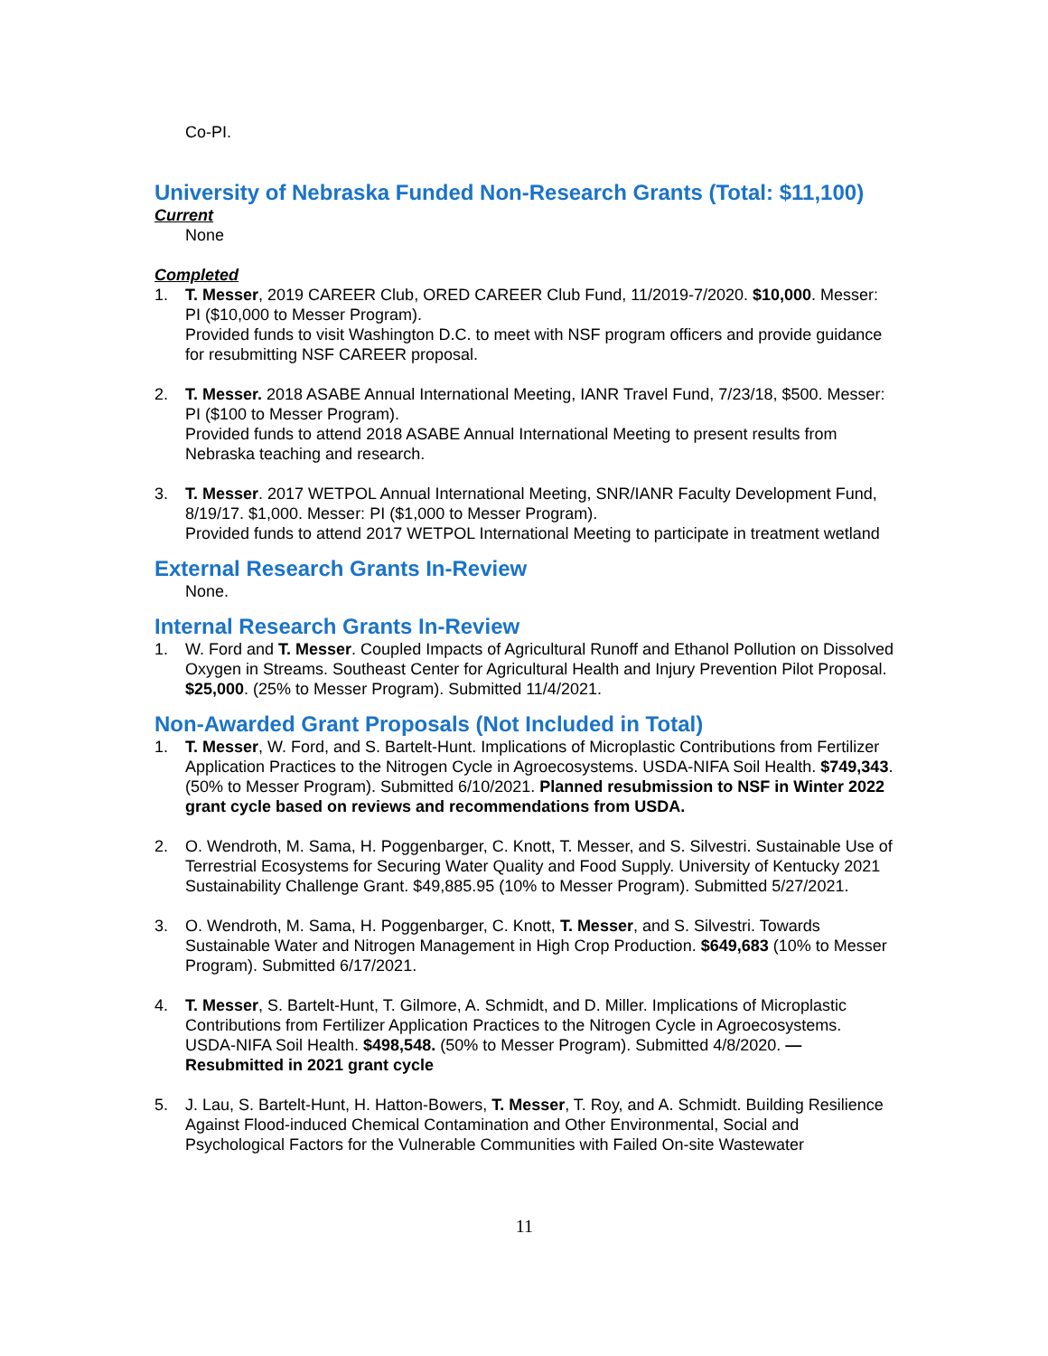Co-PI.
University of Nebraska Funded Non-Research Grants (Total: $11,100)
Current
None
Completed
1. T. Messer, 2019 CAREER Club, ORED CAREER Club Fund, 11/2019-7/2020. $10,000. Messer: PI ($10,000 to Messer Program).
Provided funds to visit Washington D.C. to meet with NSF program officers and provide guidance for resubmitting NSF CAREER proposal.
2. T. Messer. 2018 ASABE Annual International Meeting, IANR Travel Fund, 7/23/18, $500. Messer: PI ($100 to Messer Program).
Provided funds to attend 2018 ASABE Annual International Meeting to present results from Nebraska teaching and research.
3. T. Messer. 2017 WETPOL Annual International Meeting, SNR/IANR Faculty Development Fund, 8/19/17. $1,000. Messer: PI ($1,000 to Messer Program).
Provided funds to attend 2017 WETPOL International Meeting to participate in treatment wetland
External Research Grants In-Review
None.
Internal Research Grants In-Review
1. W. Ford and T. Messer. Coupled Impacts of Agricultural Runoff and Ethanol Pollution on Dissolved Oxygen in Streams. Southeast Center for Agricultural Health and Injury Prevention Pilot Proposal. $25,000. (25% to Messer Program). Submitted 11/4/2021.
Non-Awarded Grant Proposals (Not Included in Total)
1. T. Messer, W. Ford, and S. Bartelt-Hunt. Implications of Microplastic Contributions from Fertilizer Application Practices to the Nitrogen Cycle in Agroecosystems. USDA-NIFA Soil Health. $749,343. (50% to Messer Program). Submitted 6/10/2021. Planned resubmission to NSF in Winter 2022 grant cycle based on reviews and recommendations from USDA.
2. O. Wendroth, M. Sama, H. Poggenbarger, C. Knott, T. Messer, and S. Silvestri. Sustainable Use of Terrestrial Ecosystems for Securing Water Quality and Food Supply. University of Kentucky 2021 Sustainability Challenge Grant. $49,885.95 (10% to Messer Program). Submitted 5/27/2021.
3. O. Wendroth, M. Sama, H. Poggenbarger, C. Knott, T. Messer, and S. Silvestri. Towards Sustainable Water and Nitrogen Management in High Crop Production. $649,683 (10% to Messer Program). Submitted 6/17/2021.
4. T. Messer, S. Bartelt-Hunt, T. Gilmore, A. Schmidt, and D. Miller. Implications of Microplastic Contributions from Fertilizer Application Practices to the Nitrogen Cycle in Agroecosystems. USDA-NIFA Soil Health. $498,548. (50% to Messer Program). Submitted 4/8/2020. — Resubmitted in 2021 grant cycle
5. J. Lau, S. Bartelt-Hunt, H. Hatton-Bowers, T. Messer, T. Roy, and A. Schmidt. Building Resilience Against Flood-induced Chemical Contamination and Other Environmental, Social and Psychological Factors for the Vulnerable Communities with Failed On-site Wastewater
11